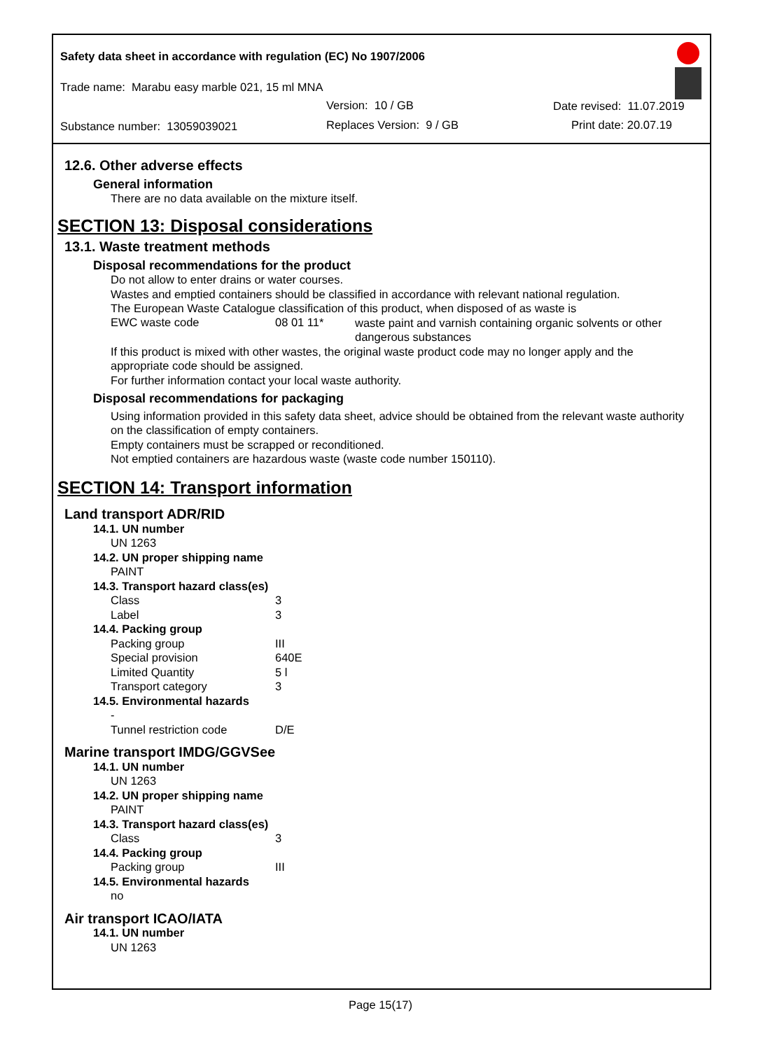Safety data sheet in accordance with regulation (EC) No 1907/2006
Trade name: Marabu easy marble 021, 15 ml MNA
Version: 10 / GB Date revised: 11.07.2019
Substance number: 13059039021 Replaces Version: 9 / GB Print date: 20.07.19
12.6. Other adverse effects
General information
There are no data available on the mixture itself.
SECTION 13: Disposal considerations
13.1. Waste treatment methods
Disposal recommendations for the product
Do not allow to enter drains or water courses.
Wastes and emptied containers should be classified in accordance with relevant national regulation.
The European Waste Catalogue classification of this product, when disposed of as waste is
EWC waste code 08 01 11* waste paint and varnish containing organic solvents or other dangerous substances
If this product is mixed with other wastes, the original waste product code may no longer apply and the appropriate code should be assigned.
For further information contact your local waste authority.
Disposal recommendations for packaging
Using information provided in this safety data sheet, advice should be obtained from the relevant waste authority on the classification of empty containers.
Empty containers must be scrapped or reconditioned.
Not emptied containers are hazardous waste (waste code number 150110).
SECTION 14: Transport information
Land transport ADR/RID
14.1. UN number
UN 1263
14.2. UN proper shipping name
PAINT
14.3. Transport hazard class(es)
Class 3
Label 3
14.4. Packing group
Packing group III
Special provision 640E
Limited Quantity 5 l
Transport category 3
14.5. Environmental hazards
-
Tunnel restriction code D/E
Marine transport IMDG/GGVSee
14.1. UN number
UN 1263
14.2. UN proper shipping name
PAINT
14.3. Transport hazard class(es)
Class 3
14.4. Packing group
Packing group III
14.5. Environmental hazards
no
Air transport ICAO/IATA
14.1. UN number
UN 1263
Page 15(17)